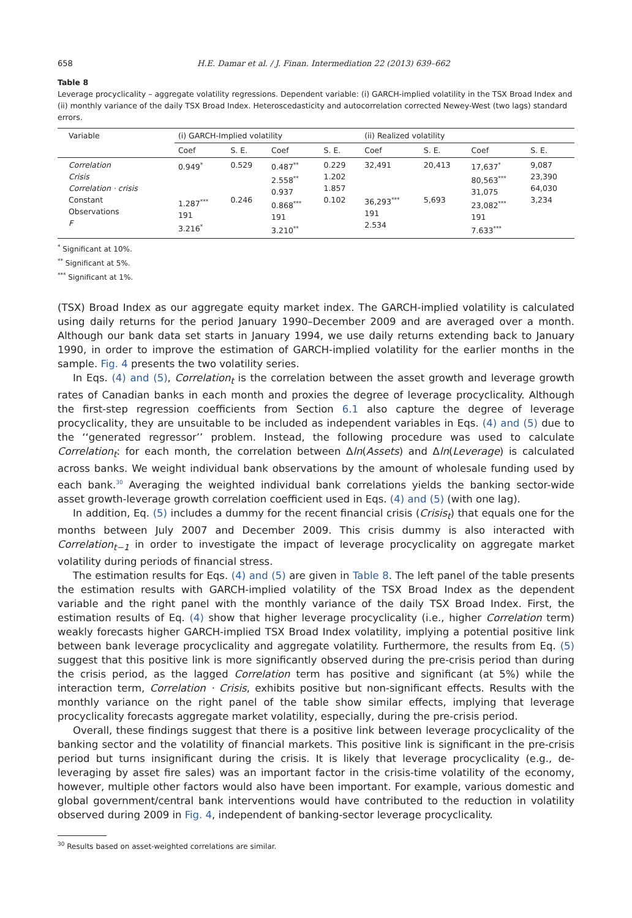658 H.E. Damar et al. / J. Finan. Intermediation 22 (2013) 639–662
Table 8
Leverage procyclicality – aggregate volatility regressions. Dependent variable: (i) GARCH-implied volatility in the TSX Broad Index and (ii) monthly variance of the daily TSX Broad Index. Heteroscedasticity and autocorrelation corrected Newey-West (two lags) standard errors.
| Variable | (i) GARCH-Implied volatility | | | | (ii) Realized volatility | | | |
| --- | --- | --- | --- | --- | --- | --- | --- | --- |
| | Coef | S. E. | Coef | S. E. | Coef | S. E. | Coef | S. E. |
| Correlation Crisis Correlation · crisis Constant Observations F | 0.949<sup>*</sup> 1.287<sup>***</sup> 191 3.216<sup>*</sup> | 0.529 0.246 | 0.487<sup>**</sup> 2.558<sup>**</sup> 0.937 0.868<sup>***</sup> 191 3.210<sup>**</sup> | 0.229 1.202 1.857 0.102 | 32,491 36,293<sup>***</sup> 191 2.534 | 20,413 5,693 | 17,637<sup>*</sup> 80,563<sup>***</sup> 31,075 23,082<sup>***</sup> 191 7.633<sup>***</sup> | 9,087 23,390 64,030 3,234 |
<sup>*</sup> Significant at 10%.
<sup>**</sup> Significant at 5%.
<sup>***</sup> Significant at 1%.
(TSX) Broad Index as our aggregate equity market index. The GARCH-implied volatility is calculated using daily returns for the period January 1990–December 2009 and are averaged over a month. Although our bank data set starts in January 1994, we use daily returns extending back to January 1990, in order to improve the estimation of GARCH-implied volatility for the earlier months in the sample. Fig. 4 presents the two volatility series.
In Eqs. (4) and (5), Correlation<sub>t</sub> is the correlation between the asset growth and leverage growth rates of Canadian banks in each month and proxies the degree of leverage procyclicality. Although the first-step regression coefficients from Section 6.1 also capture the degree of leverage procyclicality, they are unsuitable to be included as independent variables in Eqs. (4) and (5) due to the ‘‘generated regressor’’ problem. Instead, the following procedure was used to calculate Correlation<sub>t</sub>: for each month, the correlation between Δln(Assets) and Δln(Leverage) is calculated across banks. We weight individual bank observations by the amount of wholesale funding used by each bank.<sup>30</sup> Averaging the weighted individual bank correlations yields the banking sector-wide asset growth-leverage growth correlation coefficient used in Eqs. (4) and (5) (with one lag).
In addition, Eq. (5) includes a dummy for the recent financial crisis (Crisis<sub>t</sub>) that equals one for the months between July 2007 and December 2009. This crisis dummy is also interacted with Correlation<sub>t−1</sub> in order to investigate the impact of leverage procyclicality on aggregate market volatility during periods of financial stress.
The estimation results for Eqs. (4) and (5) are given in Table 8. The left panel of the table presents the estimation results with GARCH-implied volatility of the TSX Broad Index as the dependent variable and the right panel with the monthly variance of the daily TSX Broad Index. First, the estimation results of Eq. (4) show that higher leverage procyclicality (i.e., higher Correlation term) weakly forecasts higher GARCH-implied TSX Broad Index volatility, implying a potential positive link between bank leverage procyclicality and aggregate volatility. Furthermore, the results from Eq. (5) suggest that this positive link is more significantly observed during the pre-crisis period than during the crisis period, as the lagged Correlation term has positive and significant (at 5%) while the interaction term, Correlation · Crisis, exhibits positive but non-significant effects. Results with the monthly variance on the right panel of the table show similar effects, implying that leverage procyclicality forecasts aggregate market volatility, especially, during the pre-crisis period.
Overall, these findings suggest that there is a positive link between leverage procyclicality of the banking sector and the volatility of financial markets. This positive link is significant in the pre-crisis period but turns insignificant during the crisis. It is likely that leverage procyclicality (e.g., de-leveraging by asset fire sales) was an important factor in the crisis-time volatility of the economy, however, multiple other factors would also have been important. For example, various domestic and global government/central bank interventions would have contributed to the reduction in volatility observed during 2009 in Fig. 4, independent of banking-sector leverage procyclicality.
<sup>30</sup> Results based on asset-weighted correlations are similar.